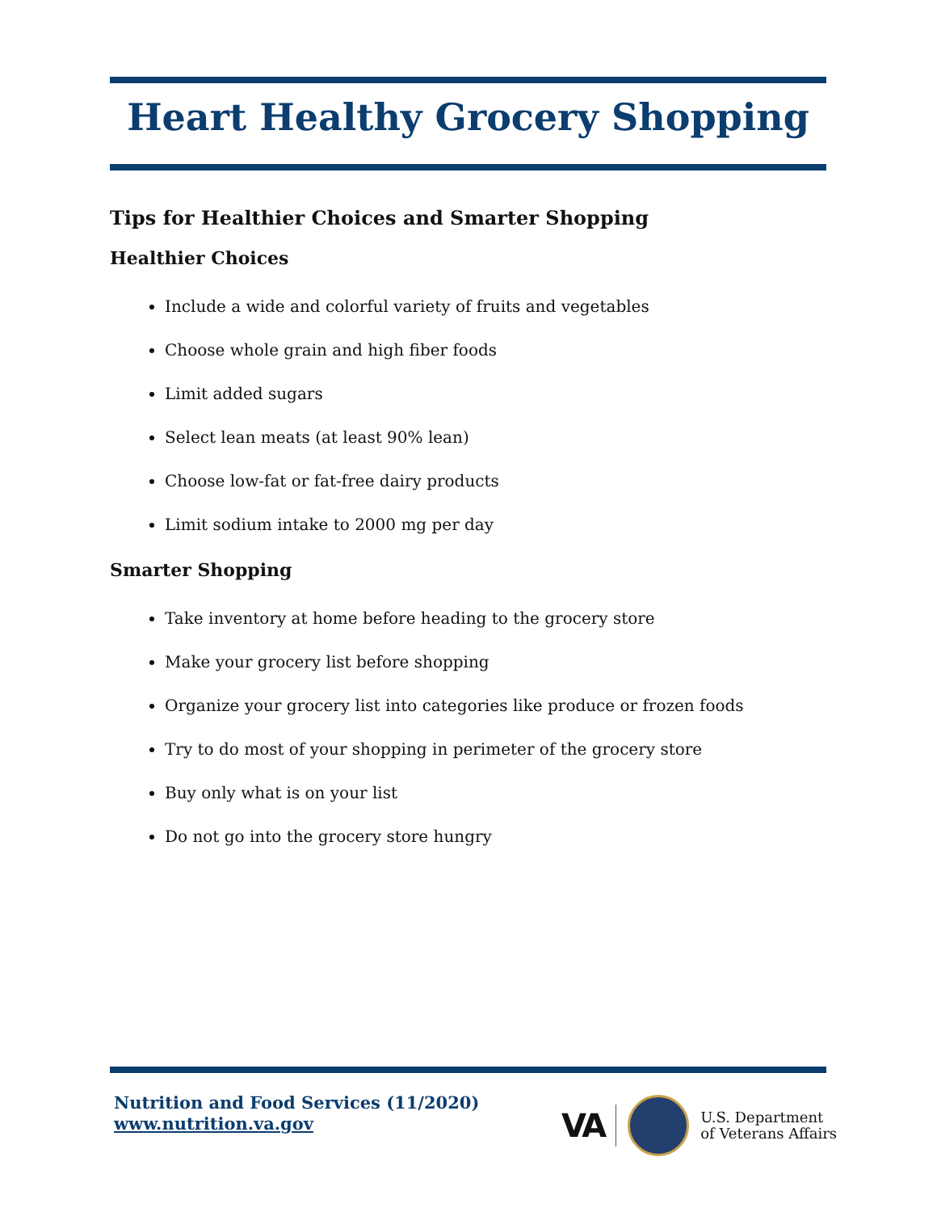Heart Healthy Grocery Shopping
Tips for Healthier Choices and Smarter Shopping
Healthier Choices
Include a wide and colorful variety of fruits and vegetables
Choose whole grain and high fiber foods
Limit added sugars
Select lean meats (at least 90% lean)
Choose low-fat or fat-free dairy products
Limit sodium intake to 2000 mg per day
Smarter Shopping
Take inventory at home before heading to the grocery store
Make your grocery list before shopping
Organize your grocery list into categories like produce or frozen foods
Try to do most of your shopping in perimeter of the grocery store
Buy only what is on your list
Do not go into the grocery store hungry
Nutrition and Food Services (11/2020)
www.nutrition.va.gov
VA U.S. Department
of Veterans Affairs